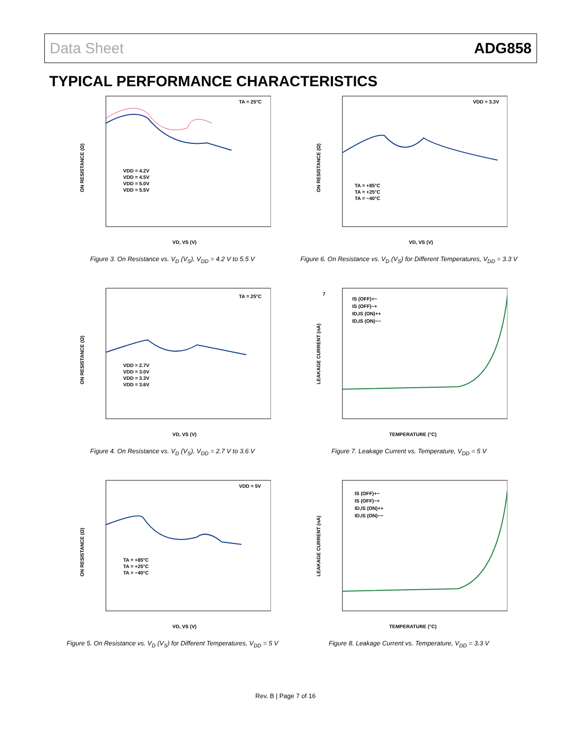Data Sheet ADG858
TYPICAL PERFORMANCE CHARACTERISTICS
TA = 25°C
ON RESISTANCE (Ω)
VD, VS (V)
VDD = 4.2V
VDD = 4.5V
VDD = 5.0V
VDD = 5.5V
Figure 3. On Resistance vs. V<sub>D</sub> (V<sub>S</sub>), V<sub>DD</sub> = 4.2 V to 5.5 V
VDD = 3.3V
ON RESISTANCE (Ω)
VD, VS (V)
TA = +85°C
TA = +25°C
TA = −40°C
Figure 6. On Resistance vs. V<sub>D</sub> (V<sub>S</sub>) for Different Temperatures, V<sub>DD</sub> = 3.3 V
TA = 25°C
ON RESISTANCE (Ω)
VD, VS (V)
VDD = 2.7V
VDD = 3.0V
VDD = 3.3V
VDD = 3.6V
Figure 4. On Resistance vs. V<sub>D</sub> (V<sub>S</sub>), V<sub>DD</sub> = 2.7 V to 3.6 V
7
LEAKAGE CURRENT (nA)
TEMPERATURE (°C)
IS (OFF)+−
IS (OFF)−+
ID,IS (ON)++
ID,IS (ON)−−
Figure 7. Leakage Current vs. Temperature, V<sub>DD</sub> = 5 V
VDD = 5V
ON RESISTANCE (Ω)
VD, VS (V)
TA = +85°C
TA = +25°C
TA = −40°C
Figure 5. On Resistance vs. V<sub>D</sub> (V<sub>S</sub>) for Different Temperatures, V<sub>DD</sub> = 5 V
LEAKAGE CURRENT (nA)
TEMPERATURE (°C)
IS (OFF)+−
IS (OFF)−+
ID,IS (ON)++
ID,IS (ON)−−
Figure 8. Leakage Current vs. Temperature, V<sub>DD</sub> = 3.3 V
Rev. B | Page 7 of 16